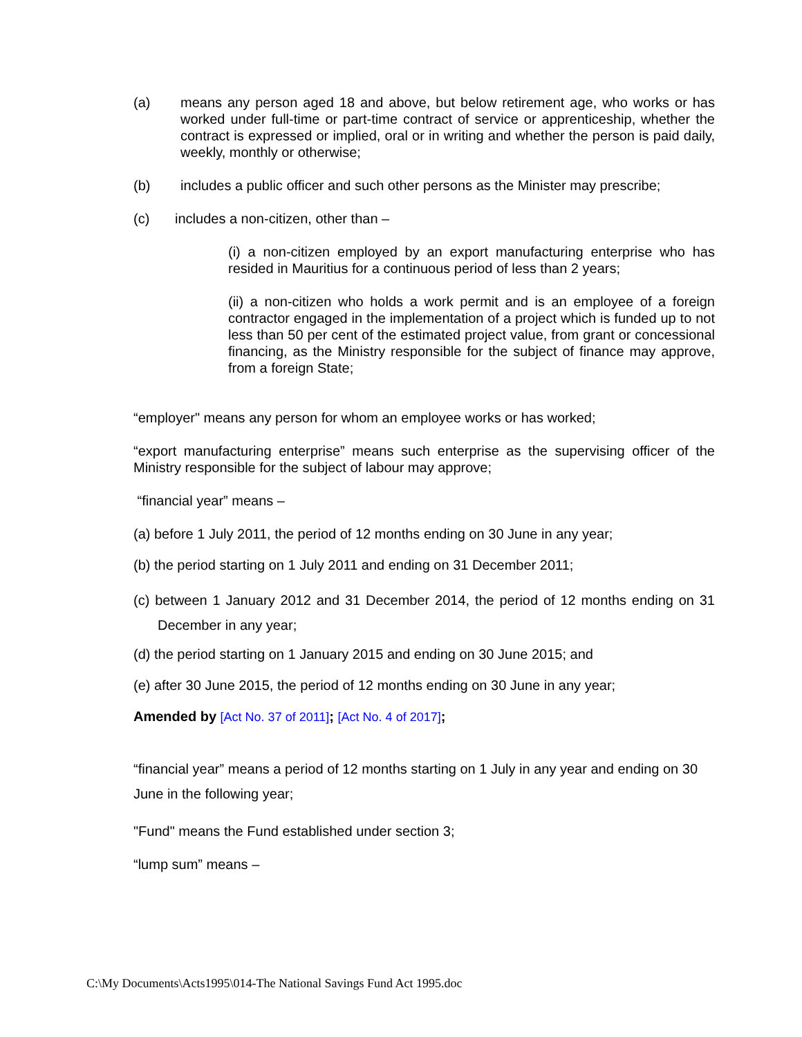(a) means any person aged 18 and above, but below retirement age, who works or has worked under full-time or part-time contract of service or apprenticeship, whether the contract is expressed or implied, oral or in writing and whether the person is paid daily, weekly, monthly or otherwise;
(b) includes a public officer and such other persons as the Minister may prescribe;
(c) includes a non-citizen, other than –
(i) a non-citizen employed by an export manufacturing enterprise who has resided in Mauritius for a continuous period of less than 2 years;
(ii) a non-citizen who holds a work permit and is an employee of a foreign contractor engaged in the implementation of a project which is funded up to not less than 50 per cent of the estimated project value, from grant or concessional financing, as the Ministry responsible for the subject of finance may approve, from a foreign State;
“employer" means any person for whom an employee works or has worked;
“export manufacturing enterprise” means such enterprise as the supervising officer of the Ministry responsible for the subject of labour may approve;
“financial year” means –
(a) before 1 July 2011, the period of 12 months ending on 30 June in any year;
(b) the period starting on 1 July 2011 and ending on 31 December 2011;
(c) between 1 January 2012 and 31 December 2014, the period of 12 months ending on 31 December in any year;
(d) the period starting on 1 January 2015 and ending on 30 June 2015; and
(e) after 30 June 2015, the period of 12 months ending on 30 June in any year;
Amended by [Act No. 37 of 2011]; [Act No. 4 of 2017];
“financial year” means a period of 12 months starting on 1 July in any year and ending on 30 June in the following year;
"Fund" means the Fund established under section 3;
“lump sum” means –
C:\My Documents\Acts1995\014-The National Savings Fund Act 1995.doc